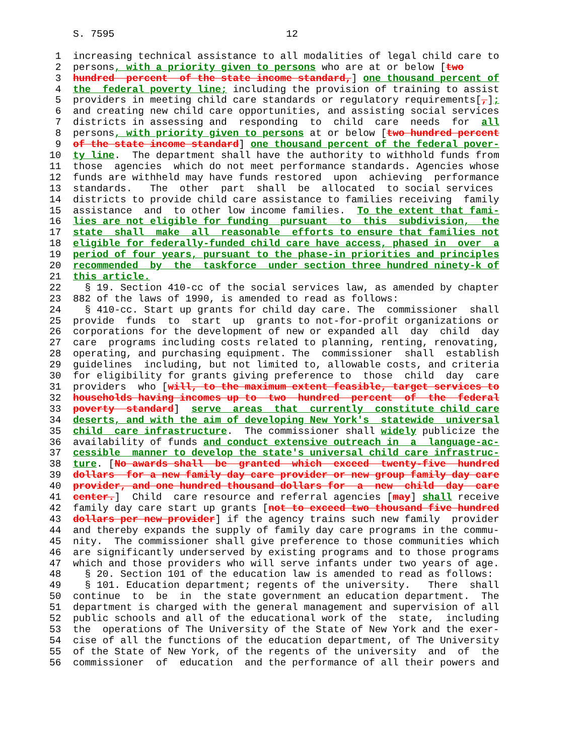S. 7595                             12

 1  increasing technical assistance to all modalities of legal child care to
 2  persons, with a priority given to persons who are at or below [two
 3  hundred  percent  of the state income standard,] one thousand percent of
 4  the  federal poverty line; including the provision of training to assist
 5  providers in meeting child care standards or regulatory requirements[,];
 6  and creating new child care opportunities, and assisting social services
 7  districts in assessing and  responding  to  child  care  needs  for  all
 8  persons, with priority given to persons at or below [two hundred percent
 9  of the state income standard] one thousand percent of the federal pover-
10  ty line.  The department shall have the authority to withhold funds from
11  those  agencies  which do not meet performance standards. Agencies whose
12  funds are withheld may have funds restored  upon  achieving  performance
13  standards.   The  other  part  shall  be  allocated  to social services
14  districts to provide child care assistance to families receiving  family
15  assistance  and  to other low income families.  To the extent that fami-
16  lies are not eligible for funding  pursuant  to  this  subdivision,  the
17  state  shall  make  all  reasonable  efforts to ensure that families not
18  eligible for federally-funded child care have access, phased in  over  a
19  period of four years, pursuant to the phase-in priorities and principles
20  recommended  by  the  taskforce  under section three hundred ninety-k of
21  this article.
22    § 19. Section 410-cc of the social services law, as amended by chapter
23  882 of the laws of 1990, is amended to read as follows:
24    § 410-cc. Start up grants for child day care. The  commissioner  shall
25  provide  funds  to  start  up  grants to not-for-profit organizations or
26  corporations for the development of new or expanded all  day  child  day
27  care  programs including costs related to planning, renting, renovating,
28  operating, and purchasing equipment. The  commissioner  shall  establish
29  guidelines  including, but not limited to, allowable costs, and criteria
30  for eligibility for grants giving preference to  those  child  day  care
31  providers  who [will, to the maximum extent feasible, target services to
32  households having incomes up to  two  hundred  percent  of  the  federal
33  poverty  standard]  serve  areas  that  currently  constitute child care
34  deserts, and with the aim of developing New York's  statewide  universal
35  child  care infrastructure.  The commissioner shall widely publicize the
36  availability of funds and conduct extensive outreach in  a  language-ac-
37  cessible  manner to develop the state's universal child care infrastruc-
38  ture. [No awards shall  be  granted  which  exceed  twenty-five  hundred
39  dollars  for a new family day care provider or new group family day care
40  provider, and one hundred thousand dollars for  a  new  child  day  care
41  center.]  Child  care resource and referral agencies [may] shall receive
42  family day care start up grants [not to exceed two thousand five hundred
43  dollars per new provider] if the agency trains such new family  provider
44  and thereby expands the supply of family day care programs in the commu-
45  nity.  The commissioner shall give preference to those communities which
46  are significantly underserved by existing programs and to those programs
47  which and those providers who will serve infants under two years of age.
48    § 20. Section 101 of the education law is amended to read as follows:
49    § 101. Education department; regents of the university.   There  shall
50  continue  to  be  in  the state government an education department.  The
51  department is charged with the general management and supervision of all
52  public schools and all of the educational work of the  state,  including
53  the  operations of The University of the State of New York and the exer-
54  cise of all the functions of the education department, of The University
55  of the State of New York, of the regents of the university  and  of  the
56  commissioner  of  education  and the performance of all their powers and